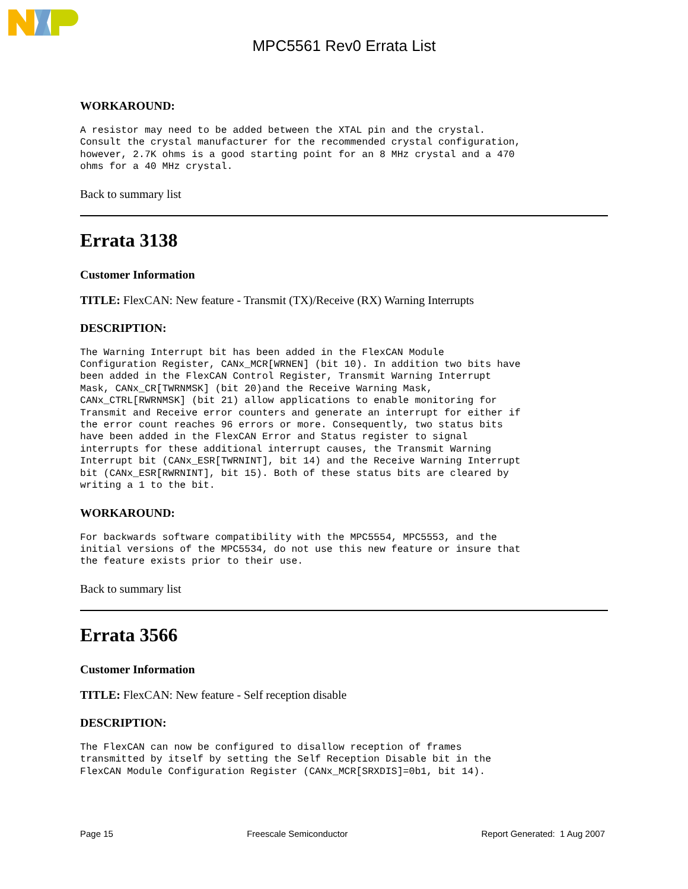MPC5561 Rev0 Errata List
WORKAROUND:
A resistor may need to be added between the XTAL pin and the crystal.
Consult the crystal manufacturer for the recommended crystal configuration,
however, 2.7K ohms is a good starting point for an 8 MHz crystal and a 470
ohms for a 40 MHz crystal.
Back to summary list
Errata 3138
Customer Information
TITLE: FlexCAN: New feature - Transmit (TX)/Receive (RX) Warning Interrupts
DESCRIPTION:
The Warning Interrupt bit has been added in the FlexCAN Module
Configuration Register, CANx_MCR[WRNEN] (bit 10). In addition two bits have
been added in the FlexCAN Control Register, Transmit Warning Interrupt
Mask, CANx_CR[TWRNMSK] (bit 20)and the Receive Warning Mask,
CANx_CTRL[RWRNMSK] (bit 21) allow applications to enable monitoring for
Transmit and Receive error counters and generate an interrupt for either if
the error count reaches 96 errors or more. Consequently, two status bits
have been added in the FlexCAN Error and Status register to signal
interrupts for these additional interrupt causes, the Transmit Warning
Interrupt bit (CANx_ESR[TWRNINT], bit 14) and the Receive Warning Interrupt
bit (CANx_ESR[RWRNINT], bit 15). Both of these status bits are cleared by
writing a 1 to the bit.
WORKAROUND:
For backwards software compatibility with the MPC5554, MPC5553, and the
initial versions of the MPC5534, do not use this new feature or insure that
the feature exists prior to their use.
Back to summary list
Errata 3566
Customer Information
TITLE: FlexCAN: New feature - Self reception disable
DESCRIPTION:
The FlexCAN can now be configured to disallow reception of frames
transmitted by itself by setting the Self Reception Disable bit in the
FlexCAN Module Configuration Register (CANx_MCR[SRXDIS]=0b1, bit 14).
Page 15 Freescale Semiconductor Report Generated: 1 Aug 2007